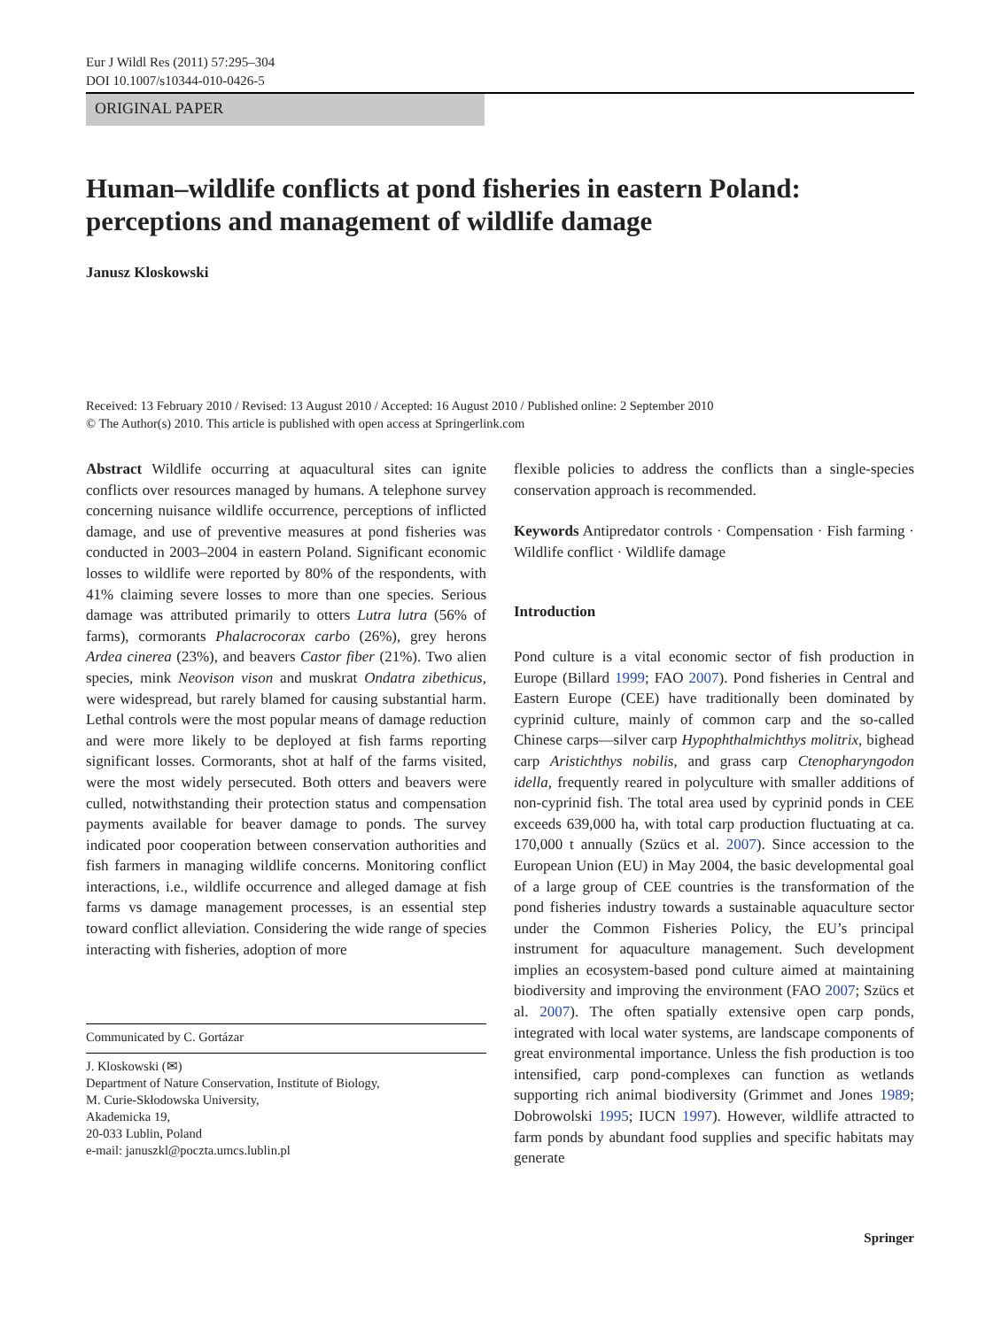Eur J Wildl Res (2011) 57:295–304
DOI 10.1007/s10344-010-0426-5
ORIGINAL PAPER
Human–wildlife conflicts at pond fisheries in eastern Poland: perceptions and management of wildlife damage
Janusz Kloskowski
Received: 13 February 2010 / Revised: 13 August 2010 / Accepted: 16 August 2010 / Published online: 2 September 2010
© The Author(s) 2010. This article is published with open access at Springerlink.com
Abstract Wildlife occurring at aquacultural sites can ignite conflicts over resources managed by humans. A telephone survey concerning nuisance wildlife occurrence, perceptions of inflicted damage, and use of preventive measures at pond fisheries was conducted in 2003–2004 in eastern Poland. Significant economic losses to wildlife were reported by 80% of the respondents, with 41% claiming severe losses to more than one species. Serious damage was attributed primarily to otters Lutra lutra (56% of farms), cormorants Phalacrocorax carbo (26%), grey herons Ardea cinerea (23%), and beavers Castor fiber (21%). Two alien species, mink Neovison vison and muskrat Ondatra zibethicus, were widespread, but rarely blamed for causing substantial harm. Lethal controls were the most popular means of damage reduction and were more likely to be deployed at fish farms reporting significant losses. Cormorants, shot at half of the farms visited, were the most widely persecuted. Both otters and beavers were culled, notwithstanding their protection status and compensation payments available for beaver damage to ponds. The survey indicated poor cooperation between conservation authorities and fish farmers in managing wildlife concerns. Monitoring conflict interactions, i.e., wildlife occurrence and alleged damage at fish farms vs damage management processes, is an essential step toward conflict alleviation. Considering the wide range of species interacting with fisheries, adoption of more
Communicated by C. Gortázar
J. Kloskowski (✉)
Department of Nature Conservation, Institute of Biology,
M. Curie-Skłodowska University,
Akademicka 19,
20-033 Lublin, Poland
e-mail: januszkl@poczta.umcs.lublin.pl
flexible policies to address the conflicts than a single-species conservation approach is recommended.
Keywords Antipredator controls · Compensation · Fish farming · Wildlife conflict · Wildlife damage
Introduction
Pond culture is a vital economic sector of fish production in Europe (Billard 1999; FAO 2007). Pond fisheries in Central and Eastern Europe (CEE) have traditionally been dominated by cyprinid culture, mainly of common carp and the so-called Chinese carps—silver carp Hypophthalmichthys molitrix, bighead carp Aristichthys nobilis, and grass carp Ctenopharyngodon idella, frequently reared in polyculture with smaller additions of non-cyprinid fish. The total area used by cyprinid ponds in CEE exceeds 639,000 ha, with total carp production fluctuating at ca. 170,000 t annually (Szücs et al. 2007). Since accession to the European Union (EU) in May 2004, the basic developmental goal of a large group of CEE countries is the transformation of the pond fisheries industry towards a sustainable aquaculture sector under the Common Fisheries Policy, the EU’s principal instrument for aquaculture management. Such development implies an ecosystem-based pond culture aimed at maintaining biodiversity and improving the environment (FAO 2007; Szücs et al. 2007). The often spatially extensive open carp ponds, integrated with local water systems, are landscape components of great environmental importance. Unless the fish production is too intensified, carp pond-complexes can function as wetlands supporting rich animal biodiversity (Grimmet and Jones 1989; Dobrowolski 1995; IUCN 1997). However, wildlife attracted to farm ponds by abundant food supplies and specific habitats may generate
Springer